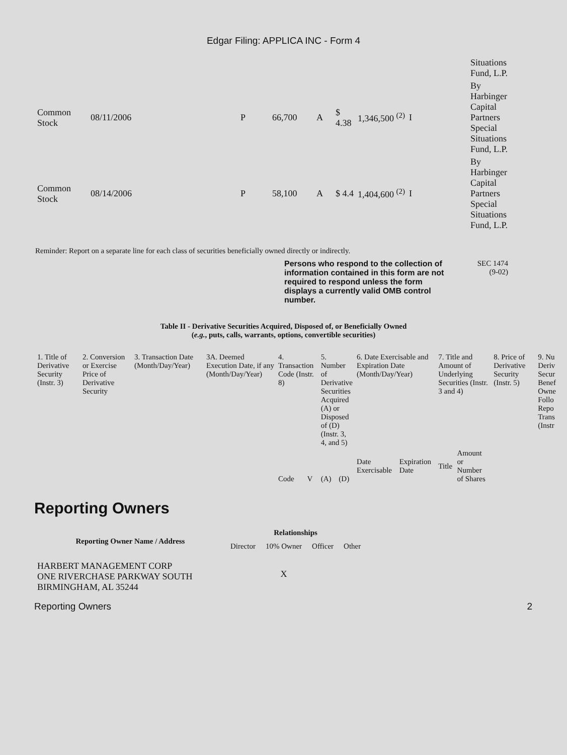Edgar Filing: APPLICA INC - Form 4
| | | | | | | | | | Situations Fund, L.P. |
| Common Stock | 08/11/2006 | P | 66,700 | A | $ 4.38 | 1,346,500 <sup>(2)</sup> | I | | By Harbinger Capital Partners Special Situations Fund, L.P. |
| Common Stock | 08/14/2006 | P | 58,100 | A | $ 4.4 | 1,404,600 <sup>(2)</sup> | I | | By Harbinger Capital Partners Special Situations Fund, L.P. |
Reminder: Report on a separate line for each class of securities beneficially owned directly or indirectly.
Persons who respond to the collection of information contained in this form are not required to respond unless the form displays a currently valid OMB control number.
SEC 1474
(9-02)
Table II - Derivative Securities Acquired, Disposed of, or Beneficially Owned
(e.g., puts, calls, warrants, options, convertible securities)
| 1. Title of Derivative Security (Instr. 3) | 2. Conversion or Exercise Price of Derivative Security | 3. Transaction Date (Month/Day/Year) | 3A. Deemed Execution Date, if any (Month/Day/Year) | 4. Transaction Code (Instr. 8) | | 5. Number of Derivative Securities Acquired (A) or Disposed of (D) (Instr. 3, 4, and 5) | | 6. Date Exercisable and Expiration Date (Month/Day/Year) | | 7. Title and Amount of Underlying Securities (Instr. 3 and 4) | | 8. Price of Derivative Security (Instr. 5) | 9. Nu Deriv Secur Benef Owne Follo Repo Trans (Instr |
| | | | | Code | V | (A) | (D) | Date Exercisable | Expiration Date | Title | Amount or Number of Shares | | |
Reporting Owners
| Reporting Owner Name / Address | Relationships | | | |
| --- | --- | --- | --- | --- |
| | Director | 10% Owner | Officer | Other |
| HARBERT MANAGEMENT CORP ONE RIVERCHASE PARKWAY SOUTH BIRMINGHAM, AL 35244 | | X | | |
Reporting Owners 2